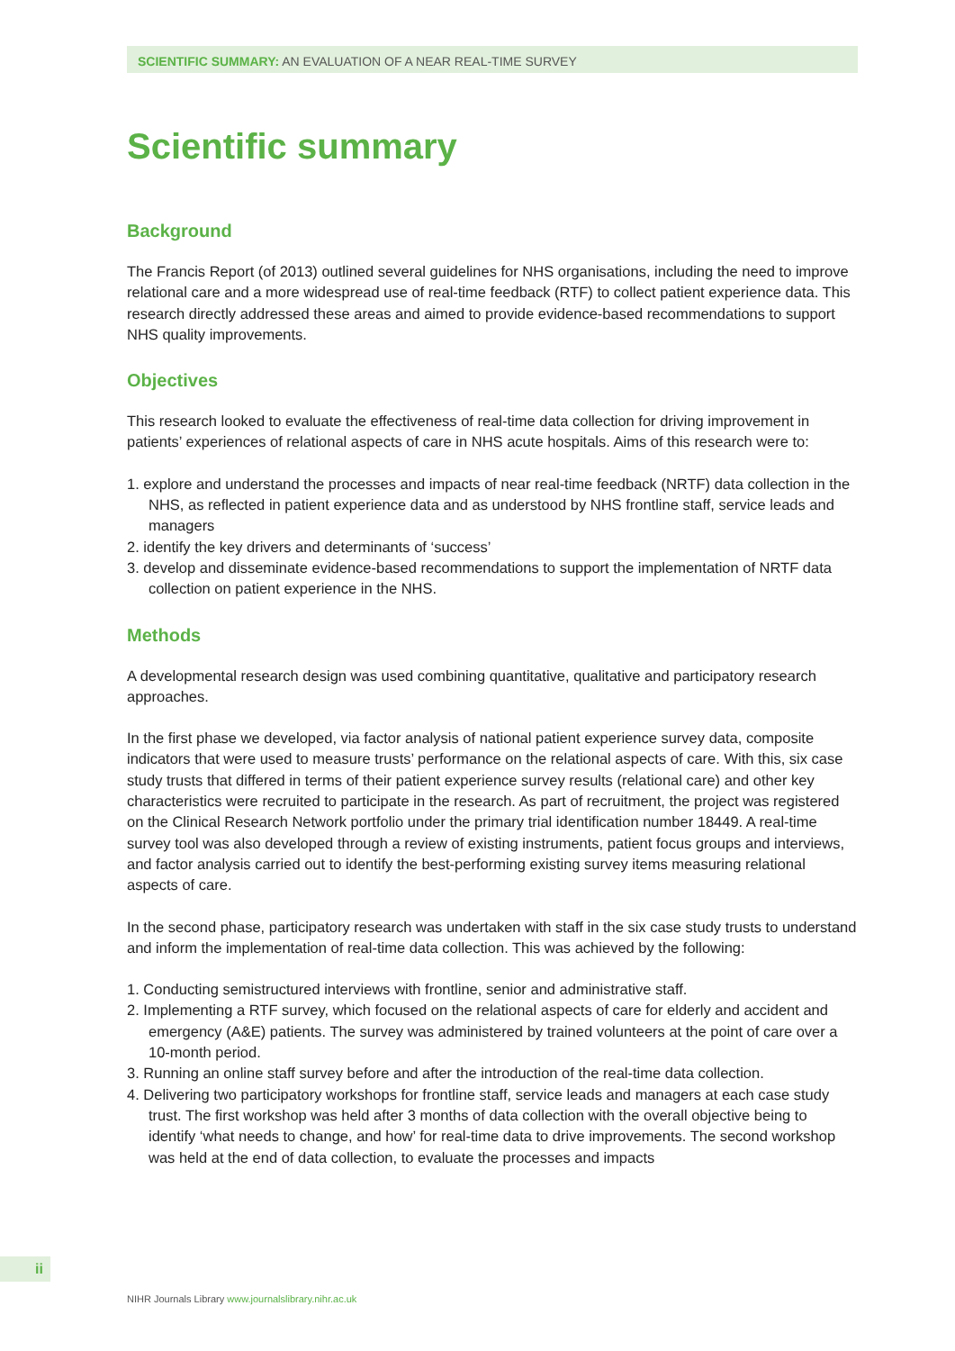SCIENTIFIC SUMMARY: AN EVALUATION OF A NEAR REAL-TIME SURVEY
Scientific summary
Background
The Francis Report (of 2013) outlined several guidelines for NHS organisations, including the need to improve relational care and a more widespread use of real-time feedback (RTF) to collect patient experience data. This research directly addressed these areas and aimed to provide evidence-based recommendations to support NHS quality improvements.
Objectives
This research looked to evaluate the effectiveness of real-time data collection for driving improvement in patients’ experiences of relational aspects of care in NHS acute hospitals. Aims of this research were to:
1. explore and understand the processes and impacts of near real-time feedback (NRTF) data collection in the NHS, as reflected in patient experience data and as understood by NHS frontline staff, service leads and managers
2. identify the key drivers and determinants of ‘success’
3. develop and disseminate evidence-based recommendations to support the implementation of NRTF data collection on patient experience in the NHS.
Methods
A developmental research design was used combining quantitative, qualitative and participatory research approaches.
In the first phase we developed, via factor analysis of national patient experience survey data, composite indicators that were used to measure trusts’ performance on the relational aspects of care. With this, six case study trusts that differed in terms of their patient experience survey results (relational care) and other key characteristics were recruited to participate in the research. As part of recruitment, the project was registered on the Clinical Research Network portfolio under the primary trial identification number 18449. A real-time survey tool was also developed through a review of existing instruments, patient focus groups and interviews, and factor analysis carried out to identify the best-performing existing survey items measuring relational aspects of care.
In the second phase, participatory research was undertaken with staff in the six case study trusts to understand and inform the implementation of real-time data collection. This was achieved by the following:
1. Conducting semistructured interviews with frontline, senior and administrative staff.
2. Implementing a RTF survey, which focused on the relational aspects of care for elderly and accident and emergency (A&E) patients. The survey was administered by trained volunteers at the point of care over a 10-month period.
3. Running an online staff survey before and after the introduction of the real-time data collection.
4. Delivering two participatory workshops for frontline staff, service leads and managers at each case study trust. The first workshop was held after 3 months of data collection with the overall objective being to identify ‘what needs to change, and how’ for real-time data to drive improvements. The second workshop was held at the end of data collection, to evaluate the processes and impacts
ii
NIHR Journals Library www.journalslibrary.nihr.ac.uk